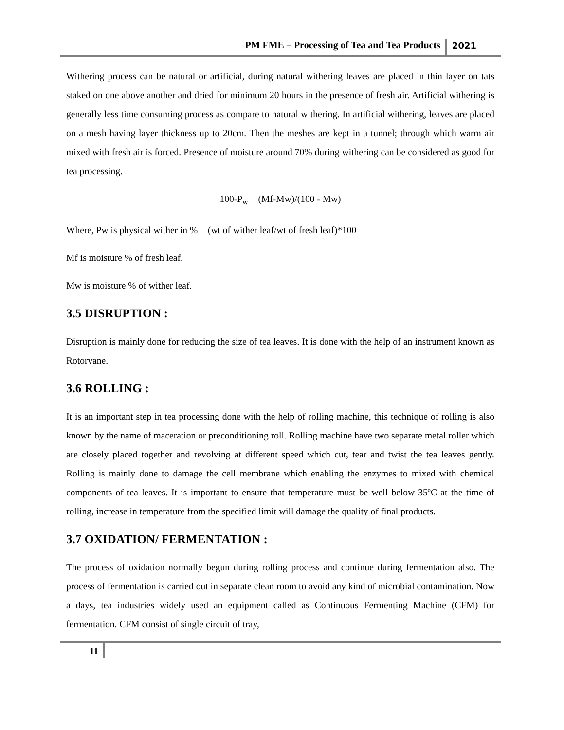PM FME – Processing of Tea and Tea Products 2021
Withering process can be natural or artificial, during natural withering leaves are placed in thin layer on tats staked on one above another and dried for minimum 20 hours in the presence of fresh air. Artificial withering is generally less time consuming process as compare to natural withering. In artificial withering, leaves are placed on a mesh having layer thickness up to 20cm. Then the meshes are kept in a tunnel; through which warm air mixed with fresh air is forced. Presence of moisture around 70% during withering can be considered as good for tea processing.
100-P<sub>w</sub> = (Mf-Mw)/(100 - Mw)
Where, Pw is physical wither in % = (wt of wither leaf/wt of fresh leaf)*100
Mf is moisture % of fresh leaf.
Mw is moisture % of wither leaf.
3.5 DISRUPTION :
Disruption is mainly done for reducing the size of tea leaves. It is done with the help of an instrument known as Rotorvane.
3.6 ROLLING :
It is an important step in tea processing done with the help of rolling machine, this technique of rolling is also known by the name of maceration or preconditioning roll. Rolling machine have two separate metal roller which are closely placed together and revolving at different speed which cut, tear and twist the tea leaves gently. Rolling is mainly done to damage the cell membrane which enabling the enzymes to mixed with chemical components of tea leaves. It is important to ensure that temperature must be well below 35ºC at the time of rolling, increase in temperature from the specified limit will damage the quality of final products.
3.7 OXIDATION/ FERMENTATION :
The process of oxidation normally begun during rolling process and continue during fermentation also. The process of fermentation is carried out in separate clean room to avoid any kind of microbial contamination. Now a days, tea industries widely used an equipment called as Continuous Fermenting Machine (CFM) for fermentation. CFM consist of single circuit of tray,
11